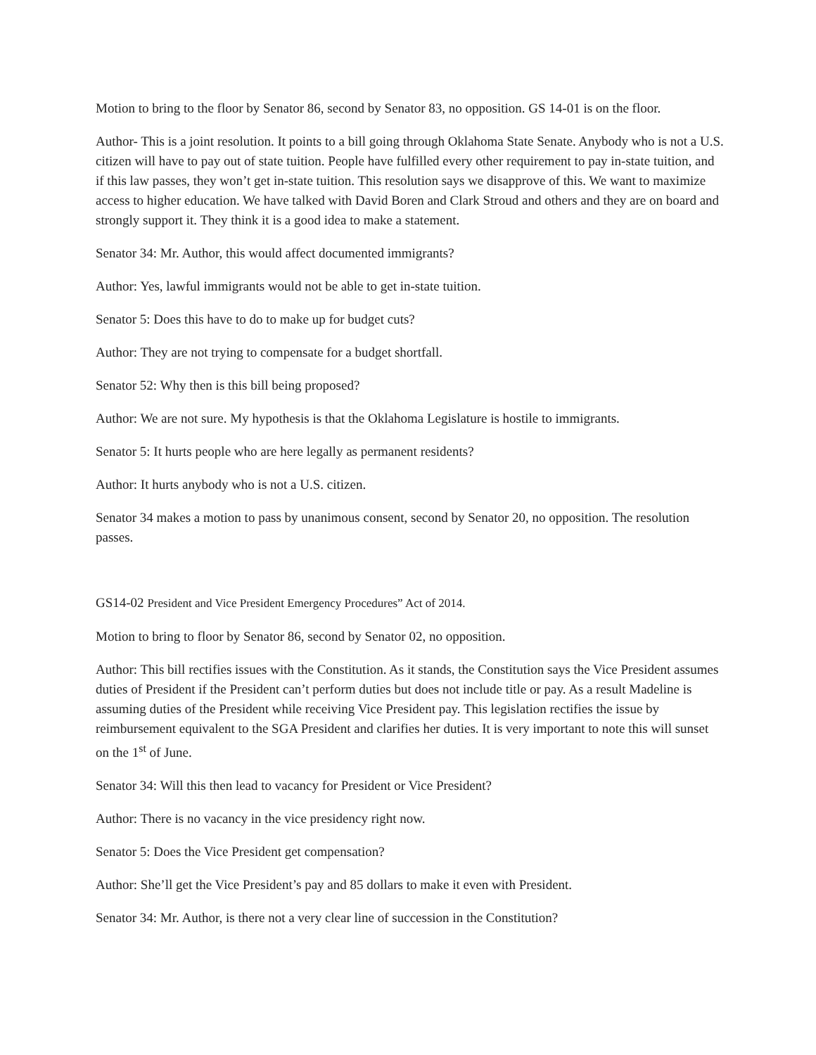Motion to bring to the floor by Senator 86, second by Senator 83, no opposition. GS 14-01 is on the floor.
Author- This is a joint resolution. It points to a bill going through Oklahoma State Senate. Anybody who is not a U.S. citizen will have to pay out of state tuition. People have fulfilled every other requirement to pay in-state tuition, and if this law passes, they won’t get in-state tuition. This resolution says we disapprove of this. We want to maximize access to higher education. We have talked with David Boren and Clark Stroud and others and they are on board and strongly support it. They think it is a good idea to make a statement.
Senator 34: Mr. Author, this would affect documented immigrants?
Author: Yes, lawful immigrants would not be able to get in-state tuition.
Senator 5: Does this have to do to make up for budget cuts?
Author: They are not trying to compensate for a budget shortfall.
Senator 52: Why then is this bill being proposed?
Author: We are not sure. My hypothesis is that the Oklahoma Legislature is hostile to immigrants.
Senator 5: It hurts people who are here legally as permanent residents?
Author: It hurts anybody who is not a U.S. citizen.
Senator 34 makes a motion to pass by unanimous consent, second by Senator 20, no opposition. The resolution passes.
GS14-02 President and Vice President Emergency Procedures” Act of 2014.
Motion to bring to floor by Senator 86, second by Senator 02, no opposition.
Author: This bill rectifies issues with the Constitution. As it stands, the Constitution says the Vice President assumes duties of President if the President can’t perform duties but does not include title or pay. As a result Madeline is assuming duties of the President while receiving Vice President pay. This legislation rectifies the issue by reimbursement equivalent to the SGA President and clarifies her duties. It is very important to note this will sunset on the 1<sup>st</sup> of June.
Senator 34: Will this then lead to vacancy for President or Vice President?
Author: There is no vacancy in the vice presidency right now.
Senator 5: Does the Vice President get compensation?
Author: She’ll get the Vice President’s pay and 85 dollars to make it even with President.
Senator 34: Mr. Author, is there not a very clear line of succession in the Constitution?